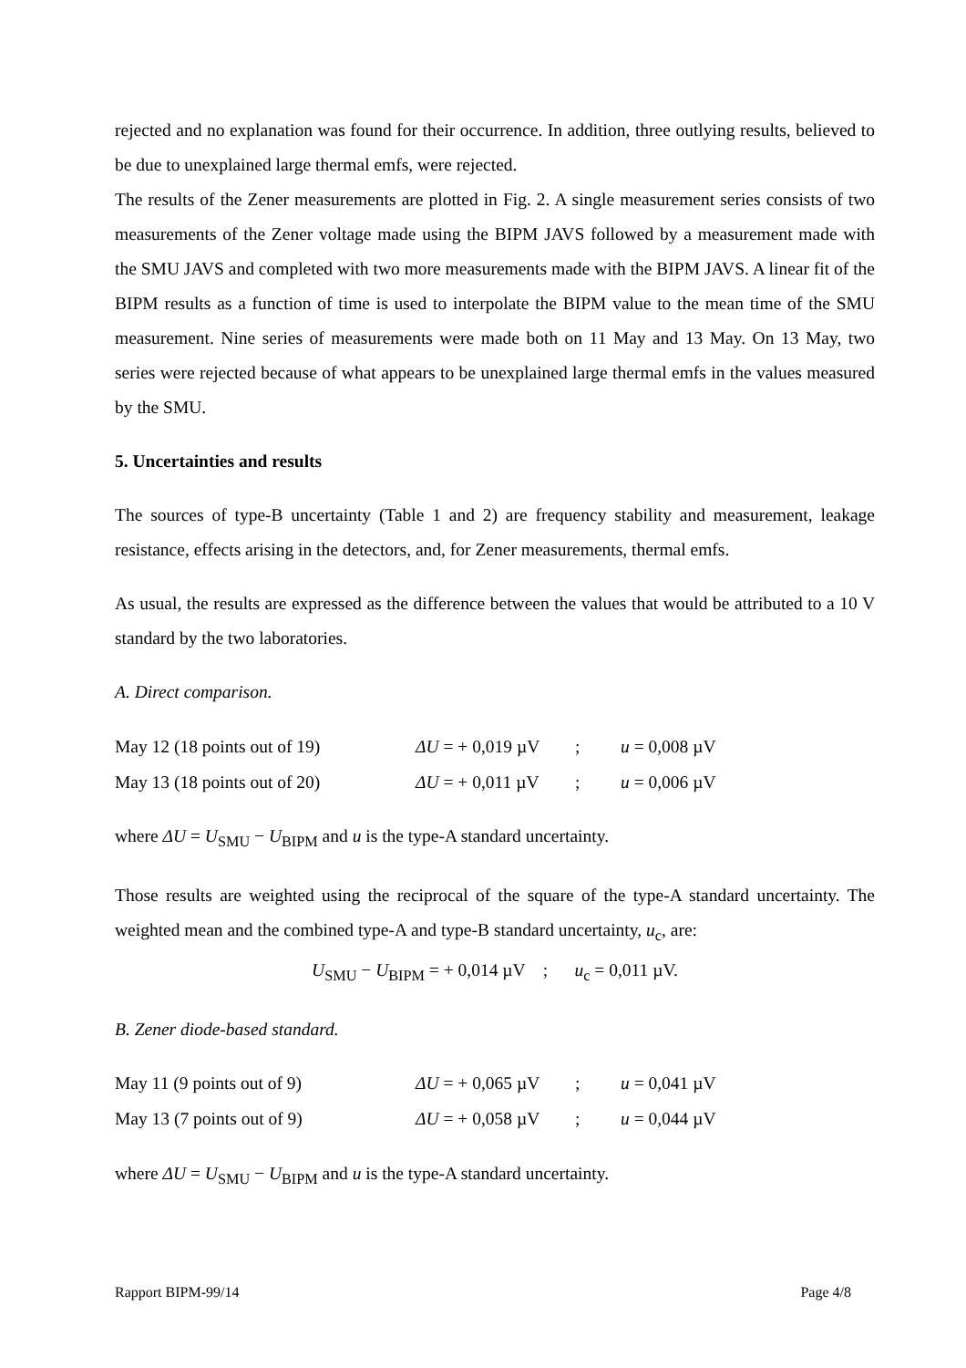rejected and no explanation was found for their occurrence. In addition, three outlying results, believed to be due to unexplained large thermal emfs, were rejected.
The results of the Zener measurements are plotted in Fig. 2. A single measurement series consists of two measurements of the Zener voltage made using the BIPM JAVS followed by a measurement made with the SMU JAVS and completed with two more measurements made with the BIPM JAVS. A linear fit of the BIPM results as a function of time is used to interpolate the BIPM value to the mean time of the SMU measurement. Nine series of measurements were made both on 11 May and 13 May. On 13 May, two series were rejected because of what appears to be unexplained large thermal emfs in the values measured by the SMU.
5. Uncertainties and results
The sources of type-B uncertainty (Table 1 and 2) are frequency stability and measurement, leakage resistance, effects arising in the detectors, and, for Zener measurements, thermal emfs.
As usual, the results are expressed as the difference between the values that would be attributed to a 10 V standard by the two laboratories.
A. Direct comparison.
| May 12 (18 points out of 19) | ΔU = + 0,019 µV | ; | u = 0,008 µV |
| May 13 (18 points out of 20) | ΔU = + 0,011 µV | ; | u = 0,006 µV |
where ΔU = U<sub>SMU</sub> − U<sub>BIPM</sub> and u is the type-A standard uncertainty.
Those results are weighted using the reciprocal of the square of the type-A standard uncertainty. The weighted mean and the combined type-A and type-B standard uncertainty, u<sub>c</sub>, are:
U<sub>SMU</sub> − U<sub>BIPM</sub> = + 0,014 µV ; u<sub>c</sub> = 0,011 µV.
B. Zener diode-based standard.
| May 11 (9 points out of 9) | ΔU = + 0,065 µV | ; | u = 0,041 µV |
| May 13 (7 points out of 9) | ΔU = + 0,058 µV | ; | u = 0,044 µV |
where ΔU = U<sub>SMU</sub> − U<sub>BIPM</sub> and u is the type-A standard uncertainty.
Rapport BIPM-99/14 Page 4/8